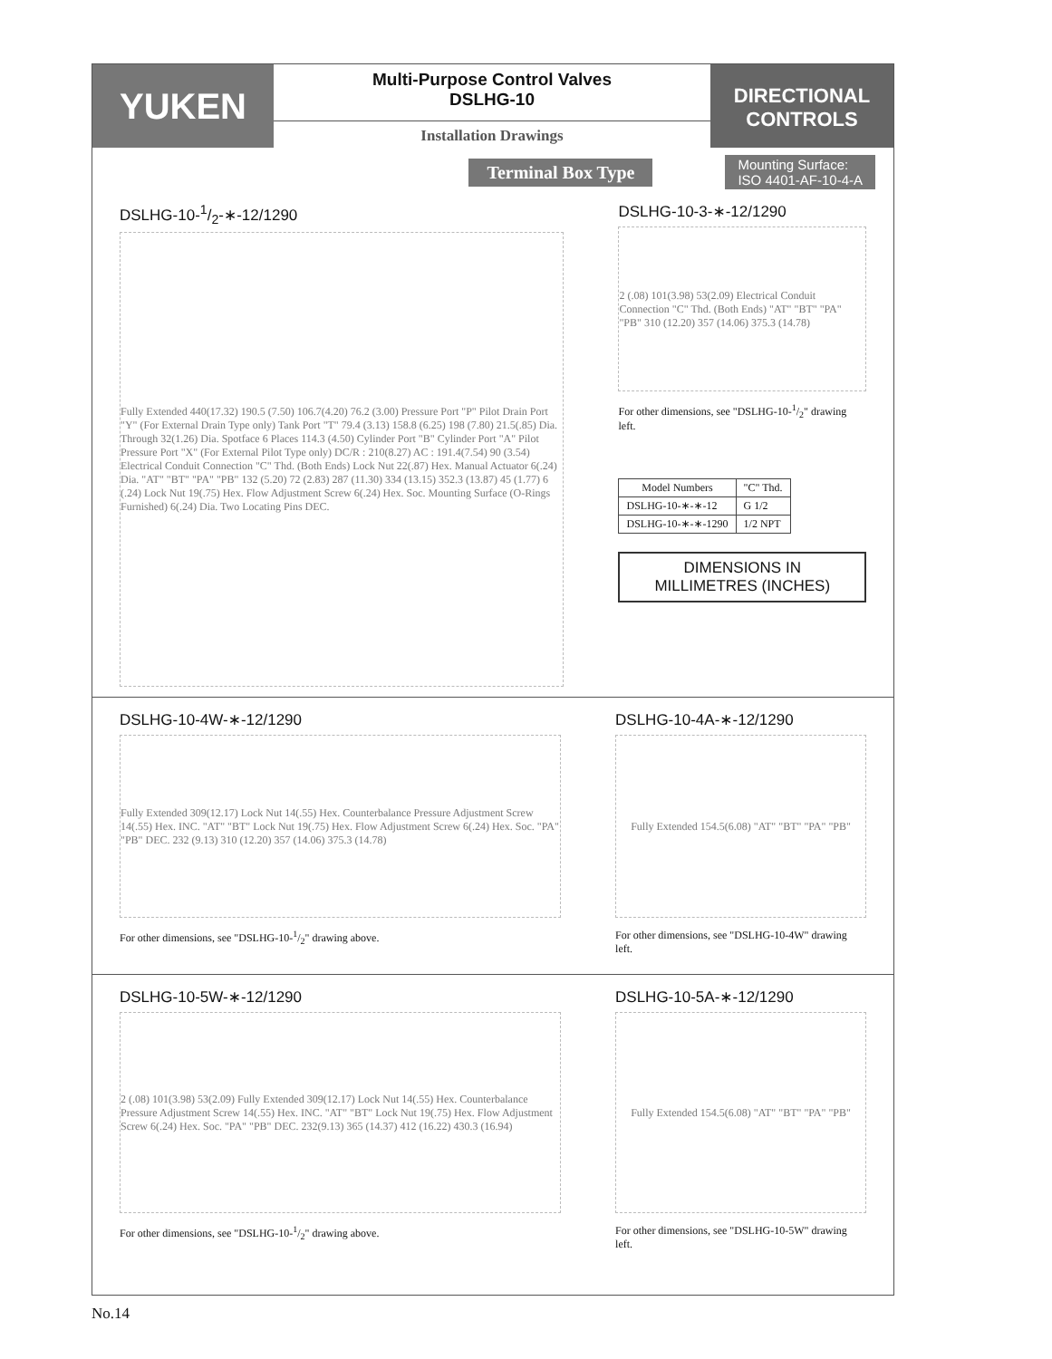YUKEN
Multi-Purpose Control Valves
DSLHG-10
Installation Drawings
DIRECTIONAL
CONTROLS
Terminal Box Type
Mounting Surface:
ISO 4401-AF-10-4-A
DSLHG-10-1/2-∗-12/1290
Fully Extended 440(17.32) 190.5 (7.50) 106.7(4.20) 76.2 (3.00) Pressure Port "P" Pilot Drain Port "Y" (For External Drain Type only) Tank Port "T" 79.4 (3.13) 158.8 (6.25) 198 (7.80) 21.5(.85) Dia. Through 32(1.26) Dia. Spotface 6 Places 114.3 (4.50) Cylinder Port "B" Cylinder Port "A" Pilot Pressure Port "X" (For External Pilot Type only) DC/R : 210(8.27) AC : 191.4(7.54) 90 (3.54) Electrical Conduit Connection "C" Thd. (Both Ends) Lock Nut 22(.87) Hex. Manual Actuator 6(.24) Dia. "AT" "BT" "PA" "PB" 132 (5.20) 72 (2.83) 287 (11.30) 334 (13.15) 352.3 (13.87) 45 (1.77) 6 (.24) Lock Nut 19(.75) Hex. Flow Adjustment Screw 6(.24) Hex. Soc. Mounting Surface (O-Rings Furnished) 6(.24) Dia. Two Locating Pins DEC.
DSLHG-10-3-∗-12/1290
2 (.08) 101(3.98) 53(2.09) Electrical Conduit Connection "C" Thd. (Both Ends) "AT" "BT" "PA" "PB" 310 (12.20) 357 (14.06) 375.3 (14.78)
For other dimensions, see "DSLHG-10-1/2" drawing left.
| Model Numbers | "C" Thd. |
| --- | --- |
| DSLHG-10-∗-∗-12 | G 1/2 |
| DSLHG-10-∗-∗-1290 | 1/2 NPT |
DIMENSIONS IN
MILLIMETRES (INCHES)
DSLHG-10-4W-∗-12/1290
Fully Extended 309(12.17) Lock Nut 14(.55) Hex. Counterbalance Pressure Adjustment Screw 14(.55) Hex. INC. "AT" "BT" Lock Nut 19(.75) Hex. Flow Adjustment Screw 6(.24) Hex. Soc. "PA" "PB" DEC. 232 (9.13) 310 (12.20) 357 (14.06) 375.3 (14.78)
For other dimensions, see "DSLHG-10-1/2" drawing above.
DSLHG-10-4A-∗-12/1290
Fully Extended 154.5(6.08) "AT" "BT" "PA" "PB"
For other dimensions, see "DSLHG-10-4W" drawing left.
DSLHG-10-5W-∗-12/1290
2 (.08) 101(3.98) 53(2.09) Fully Extended 309(12.17) Lock Nut 14(.55) Hex. Counterbalance Pressure Adjustment Screw 14(.55) Hex. INC. "AT" "BT" Lock Nut 19(.75) Hex. Flow Adjustment Screw 6(.24) Hex. Soc. "PA" "PB" DEC. 232(9.13) 365 (14.37) 412 (16.22) 430.3 (16.94)
For other dimensions, see "DSLHG-10-1/2" drawing above.
DSLHG-10-5A-∗-12/1290
Fully Extended 154.5(6.08) "AT" "BT" "PA" "PB"
For other dimensions, see "DSLHG-10-5W" drawing left.
No.14